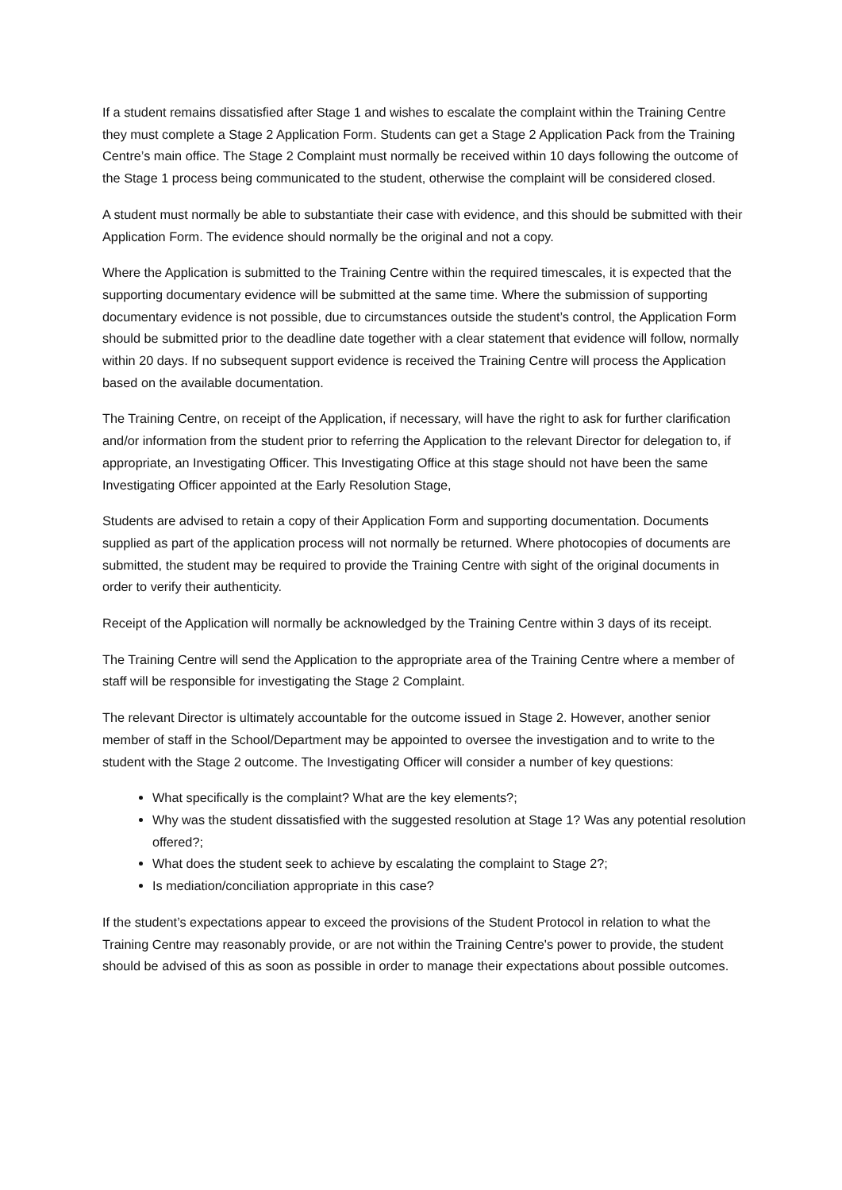If a student remains dissatisfied after Stage 1 and wishes to escalate the complaint within the Training Centre they must complete a Stage 2 Application Form. Students can get a Stage 2 Application Pack from the Training Centre’s main office. The Stage 2 Complaint must normally be received within 10 days following the outcome of the Stage 1 process being communicated to the student, otherwise the complaint will be considered closed.
A student must normally be able to substantiate their case with evidence, and this should be submitted with their Application Form. The evidence should normally be the original and not a copy.
Where the Application is submitted to the Training Centre within the required timescales, it is expected that the supporting documentary evidence will be submitted at the same time. Where the submission of supporting documentary evidence is not possible, due to circumstances outside the student’s control, the Application Form should be submitted prior to the deadline date together with a clear statement that evidence will follow, normally within 20 days. If no subsequent support evidence is received the Training Centre will process the Application based on the available documentation.
The Training Centre, on receipt of the Application, if necessary, will have the right to ask for further clarification and/or information from the student prior to referring the Application to the relevant Director for delegation to, if appropriate, an Investigating Officer. This Investigating Office at this stage should not have been the same Investigating Officer appointed at the Early Resolution Stage,
Students are advised to retain a copy of their Application Form and supporting documentation. Documents supplied as part of the application process will not normally be returned. Where photocopies of documents are submitted, the student may be required to provide the Training Centre with sight of the original documents in order to verify their authenticity.
Receipt of the Application will normally be acknowledged by the Training Centre within 3 days of its receipt.
The Training Centre will send the Application to the appropriate area of the Training Centre where a member of staff will be responsible for investigating the Stage 2 Complaint.
The relevant Director is ultimately accountable for the outcome issued in Stage 2. However, another senior member of staff in the School/Department may be appointed to oversee the investigation and to write to the student with the Stage 2 outcome. The Investigating Officer will consider a number of key questions:
What specifically is the complaint? What are the key elements?;
Why was the student dissatisfied with the suggested resolution at Stage 1? Was any potential resolution offered?;
What does the student seek to achieve by escalating the complaint to Stage 2?;
Is mediation/conciliation appropriate in this case?
If the student’s expectations appear to exceed the provisions of the Student Protocol in relation to what the Training Centre may reasonably provide, or are not within the Training Centre's power to provide, the student should be advised of this as soon as possible in order to manage their expectations about possible outcomes.